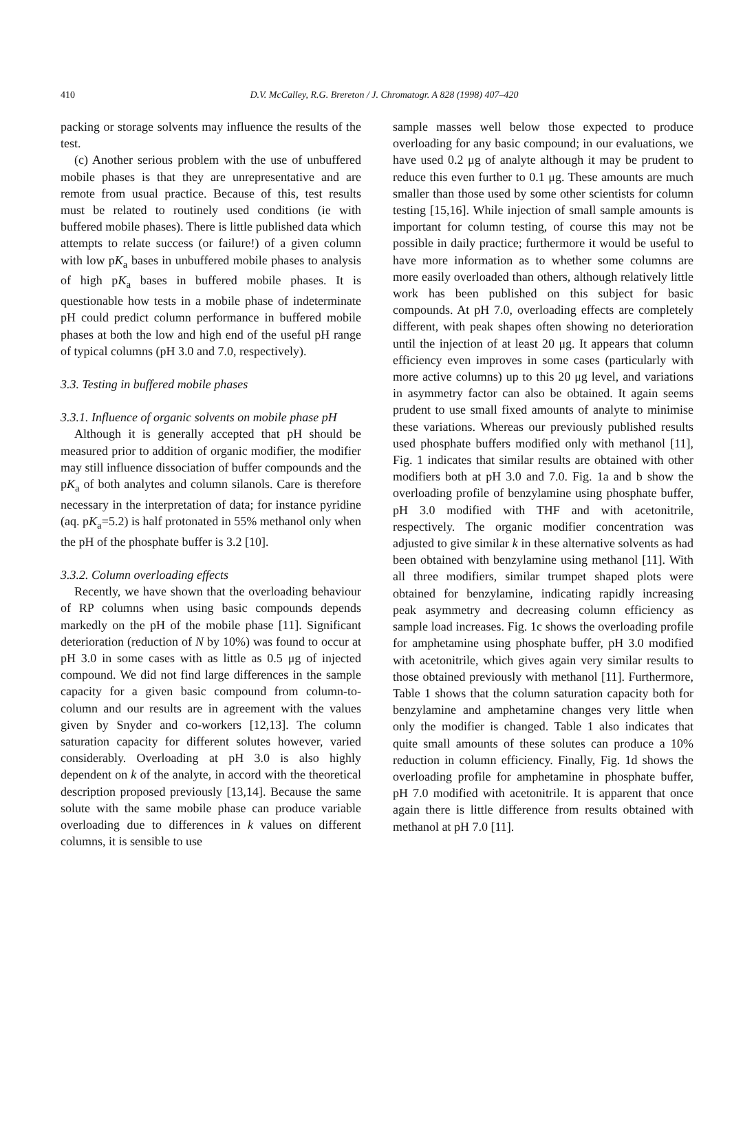410
D.V. McCalley, R.G. Brereton / J. Chromatogr. A 828 (1998) 407–420
packing or storage solvents may influence the results of the test.
(c) Another serious problem with the use of unbuffered mobile phases is that they are unrepresentative and are remote from usual practice. Because of this, test results must be related to routinely used conditions (ie with buffered mobile phases). There is little published data which attempts to relate success (or failure!) of a given column with low pK<sub>a</sub> bases in unbuffered mobile phases to analysis of high pK<sub>a</sub> bases in buffered mobile phases. It is questionable how tests in a mobile phase of indeterminate pH could predict column performance in buffered mobile phases at both the low and high end of the useful pH range of typical columns (pH 3.0 and 7.0, respectively).
3.3. Testing in buffered mobile phases
3.3.1. Influence of organic solvents on mobile phase pH
Although it is generally accepted that pH should be measured prior to addition of organic modifier, the modifier may still influence dissociation of buffer compounds and the pK<sub>a</sub> of both analytes and column silanols. Care is therefore necessary in the interpretation of data; for instance pyridine (aq. pK<sub>a</sub>=5.2) is half protonated in 55% methanol only when the pH of the phosphate buffer is 3.2 [10].
3.3.2. Column overloading effects
Recently, we have shown that the overloading behaviour of RP columns when using basic compounds depends markedly on the pH of the mobile phase [11]. Significant deterioration (reduction of N by 10%) was found to occur at pH 3.0 in some cases with as little as 0.5 μg of injected compound. We did not find large differences in the sample capacity for a given basic compound from column-to-column and our results are in agreement with the values given by Snyder and co-workers [12,13]. The column saturation capacity for different solutes however, varied considerably. Overloading at pH 3.0 is also highly dependent on k of the analyte, in accord with the theoretical description proposed previously [13,14]. Because the same solute with the same mobile phase can produce variable overloading due to differences in k values on different columns, it is sensible to use
sample masses well below those expected to produce overloading for any basic compound; in our evaluations, we have used 0.2 μg of analyte although it may be prudent to reduce this even further to 0.1 μg. These amounts are much smaller than those used by some other scientists for column testing [15,16]. While injection of small sample amounts is important for column testing, of course this may not be possible in daily practice; furthermore it would be useful to have more information as to whether some columns are more easily overloaded than others, although relatively little work has been published on this subject for basic compounds. At pH 7.0, overloading effects are completely different, with peak shapes often showing no deterioration until the injection of at least 20 μg. It appears that column efficiency even improves in some cases (particularly with more active columns) up to this 20 μg level, and variations in asymmetry factor can also be obtained. It again seems prudent to use small fixed amounts of analyte to minimise these variations. Whereas our previously published results used phosphate buffers modified only with methanol [11], Fig. 1 indicates that similar results are obtained with other modifiers both at pH 3.0 and 7.0. Fig. 1a and b show the overloading profile of benzylamine using phosphate buffer, pH 3.0 modified with THF and with acetonitrile, respectively. The organic modifier concentration was adjusted to give similar k in these alternative solvents as had been obtained with benzylamine using methanol [11]. With all three modifiers, similar trumpet shaped plots were obtained for benzylamine, indicating rapidly increasing peak asymmetry and decreasing column efficiency as sample load increases. Fig. 1c shows the overloading profile for amphetamine using phosphate buffer, pH 3.0 modified with acetonitrile, which gives again very similar results to those obtained previously with methanol [11]. Furthermore, Table 1 shows that the column saturation capacity both for benzylamine and amphetamine changes very little when only the modifier is changed. Table 1 also indicates that quite small amounts of these solutes can produce a 10% reduction in column efficiency. Finally, Fig. 1d shows the overloading profile for amphetamine in phosphate buffer, pH 7.0 modified with acetonitrile. It is apparent that once again there is little difference from results obtained with methanol at pH 7.0 [11].